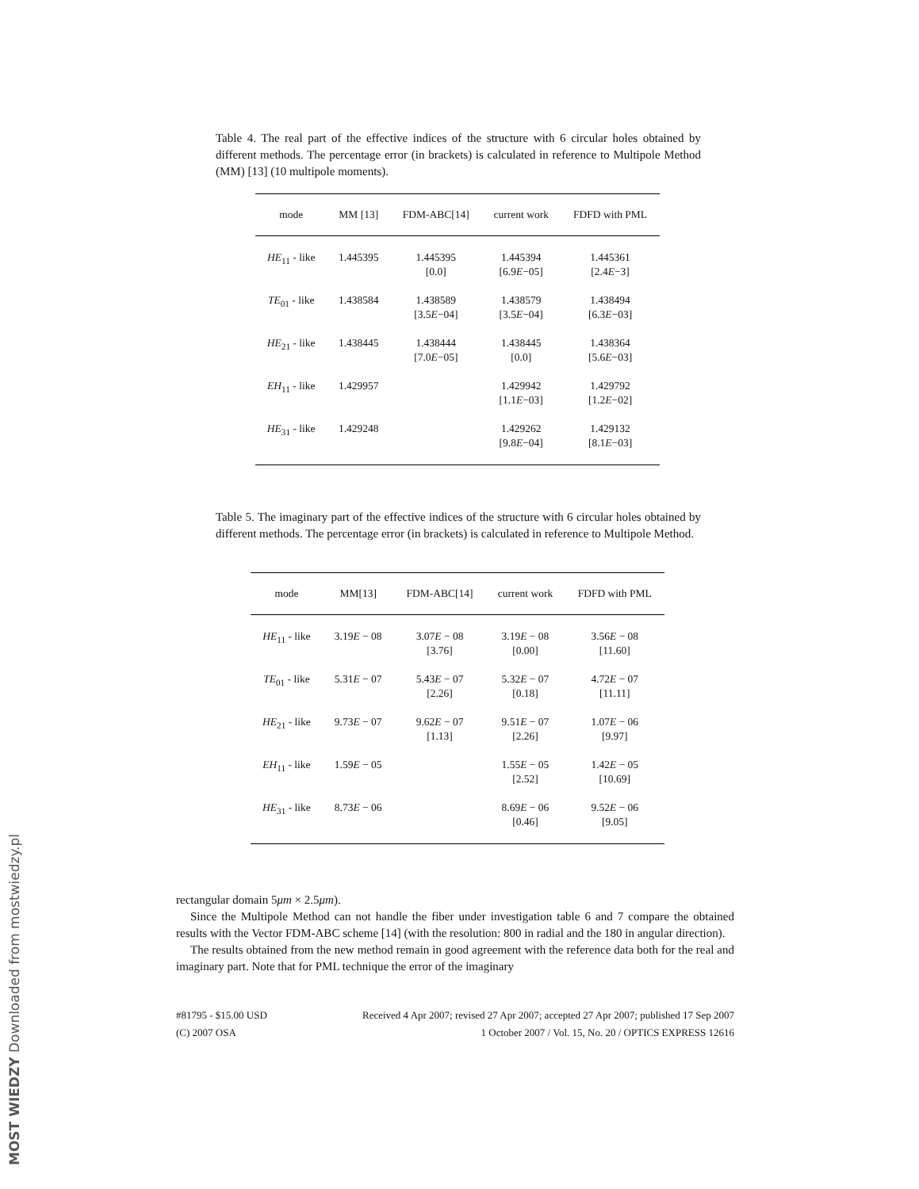Table 4. The real part of the effective indices of the structure with 6 circular holes obtained by different methods. The percentage error (in brackets) is calculated in reference to Multipole Method (MM) [13] (10 multipole moments).
| mode | MM [13] | FDM-ABC[14] | current work | FDFD with PML |
| --- | --- | --- | --- | --- |
| HE<sub>11</sub> - like | 1.445395 | 1.445395 [0.0] | 1.445394 [6.9 E −05] | 1.445361 [2.4 E −3] |
| TE<sub>01</sub> - like | 1.438584 | 1.438589 [3.5 E −04] | 1.438579 [3.5 E −04] | 1.438494 [6.3 E −03] |
| HE<sub>21</sub> - like | 1.438445 | 1.438444 [7.0 E −05] | 1.438445 [0.0] | 1.438364 [5.6 E −03] |
| EH<sub>11</sub> - like | 1.429957 | | 1.429942 [1.1 E −03] | 1.429792 [1.2 E −02] |
| HE<sub>31</sub> - like | 1.429248 | | 1.429262 [9.8 E −04] | 1.429132 [8.1 E −03] |
Table 5. The imaginary part of the effective indices of the structure with 6 circular holes obtained by different methods. The percentage error (in brackets) is calculated in reference to Multipole Method.
| mode | MM[13] | FDM-ABC[14] | current work | FDFD with PML |
| --- | --- | --- | --- | --- |
| HE<sub>11</sub> - like | 3.19 E − 08 | 3.07 E − 08 [3.76] | 3.19 E − 08 [0.00] | 3.56 E − 08 [11.60] |
| TE<sub>01</sub> - like | 5.31 E − 07 | 5.43 E − 07 [2.26] | 5.32 E − 07 [0.18] | 4.72 E − 07 [11.11] |
| HE<sub>21</sub> - like | 9.73 E − 07 | 9.62 E − 07 [1.13] | 9.51 E − 07 [2.26] | 1.07 E − 06 [9.97] |
| EH<sub>11</sub> - like | 1.59 E − 05 | | 1.55 E − 05 [2.52] | 1.42 E − 05 [10.69] |
| HE<sub>31</sub> - like | 8.73 E − 06 | | 8.69 E − 06 [0.46] | 9.52 E − 06 [9.05] |
rectangular domain 5μm × 2.5μm).
Since the Multipole Method can not handle the fiber under investigation table 6 and 7 compare the obtained results with the Vector FDM-ABC scheme [14] (with the resolution: 800 in radial and the 180 in angular direction).
The results obtained from the new method remain in good agreement with the reference data both for the real and imaginary part. Note that for PML technique the error of the imaginary
#81795 - $15.00 USD Received 4 Apr 2007; revised 27 Apr 2007; accepted 27 Apr 2007; published 17 Sep 2007
(C) 2007 OSA 1 October 2007 / Vol. 15, No. 20 / OPTICS EXPRESS 12616
MOST WIEDZY Downloaded from mostwiedzy.pl